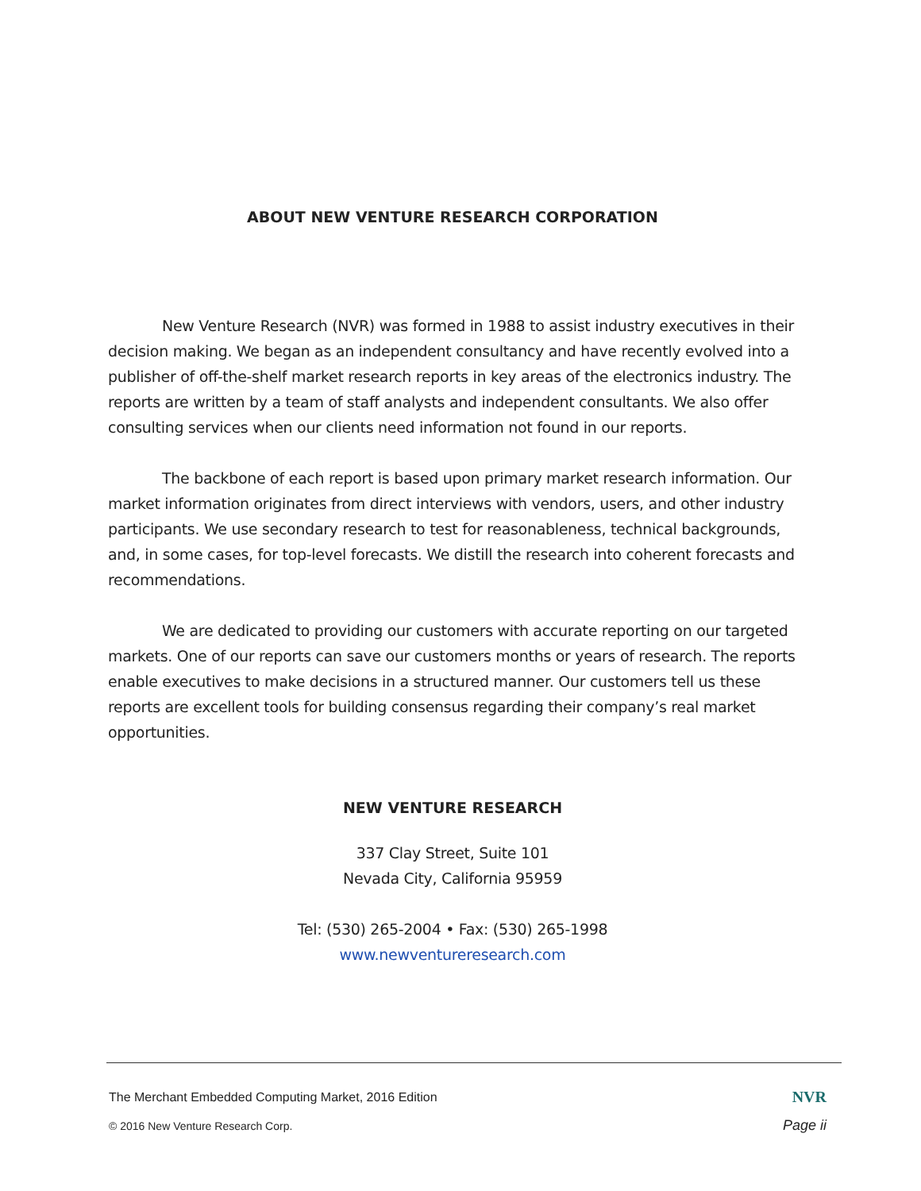ABOUT NEW VENTURE RESEARCH CORPORATION
New Venture Research (NVR) was formed in 1988 to assist industry executives in their decision making. We began as an independent consultancy and have recently evolved into a publisher of off-the-shelf market research reports in key areas of the electronics industry. The reports are written by a team of staff analysts and independent consultants. We also offer consulting services when our clients need information not found in our reports.
The backbone of each report is based upon primary market research information. Our market information originates from direct interviews with vendors, users, and other industry participants. We use secondary research to test for reasonableness, technical backgrounds, and, in some cases, for top-level forecasts. We distill the research into coherent forecasts and recommendations.
We are dedicated to providing our customers with accurate reporting on our targeted markets. One of our reports can save our customers months or years of research. The reports enable executives to make decisions in a structured manner. Our customers tell us these reports are excellent tools for building consensus regarding their company’s real market opportunities.
NEW VENTURE RESEARCH
337 Clay Street, Suite 101
Nevada City, California 95959
Tel: (530) 265-2004 • Fax: (530) 265-1998
www.newventureresearch.com
The Merchant Embedded Computing Market, 2016 Edition NVR
© 2016 New Venture Research Corp. Page ii